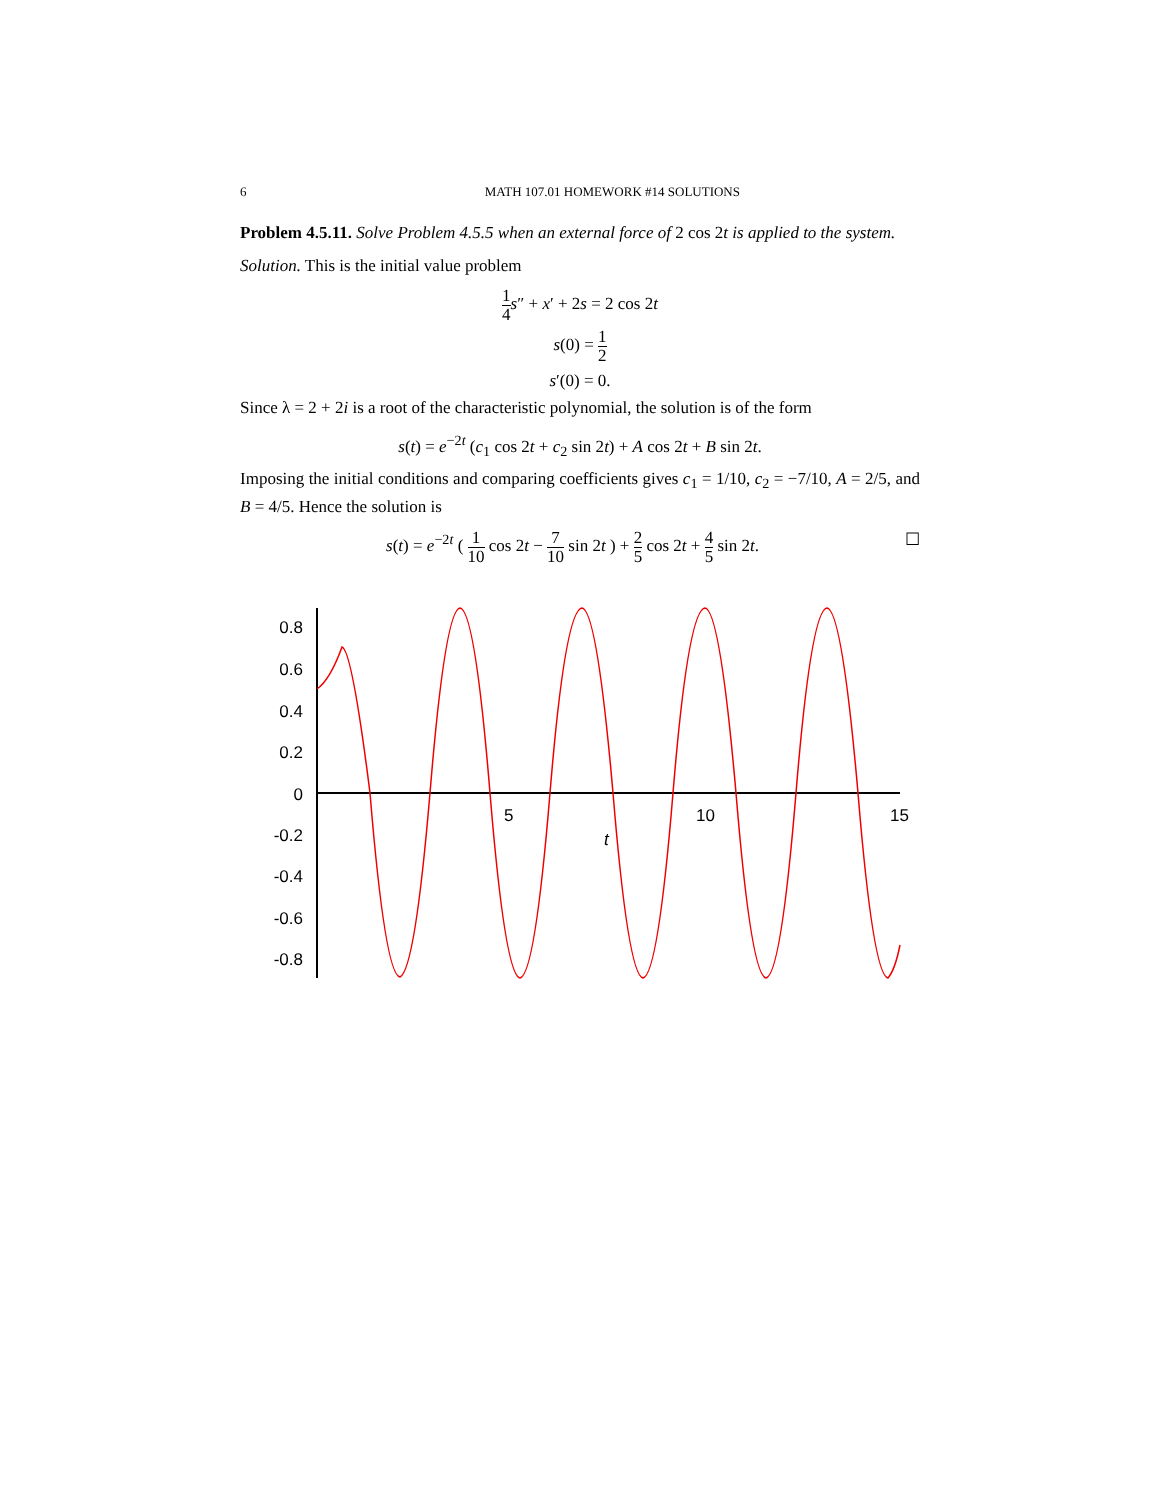6 MATH 107.01 HOMEWORK #14 SOLUTIONS
Problem 4.5.11. Solve Problem 4.5.5 when an external force of 2 cos 2t is applied to the system.
Solution. This is the initial value problem
1 4 s″ + x′ + 2s = 2 cos 2t
s(0) = 1 2
s′(0) = 0.
Since λ = 2 + 2i is a root of the characteristic polynomial, the solution is of the form
s(t) = e<sup>−2t</sup> (c<sub>1</sub> cos 2t + c<sub>2</sub> sin 2t) + A cos 2t + B sin 2t.
Imposing the initial conditions and comparing coefficients gives c<sub>1</sub> = 1/10, c<sub>2</sub> = −7/10, A = 2/5, and B = 4/5. Hence the solution is
s(t) = e<sup>−2t</sup> ( 1 10 cos 2t − 7 10 sin 2t ) + 2 5 cos 2t + 4 5 sin 2t. ☐
0.8
0.6
0.4
0.2
0
-0.2
-0.4
-0.6
-0.8
5
10
15
t